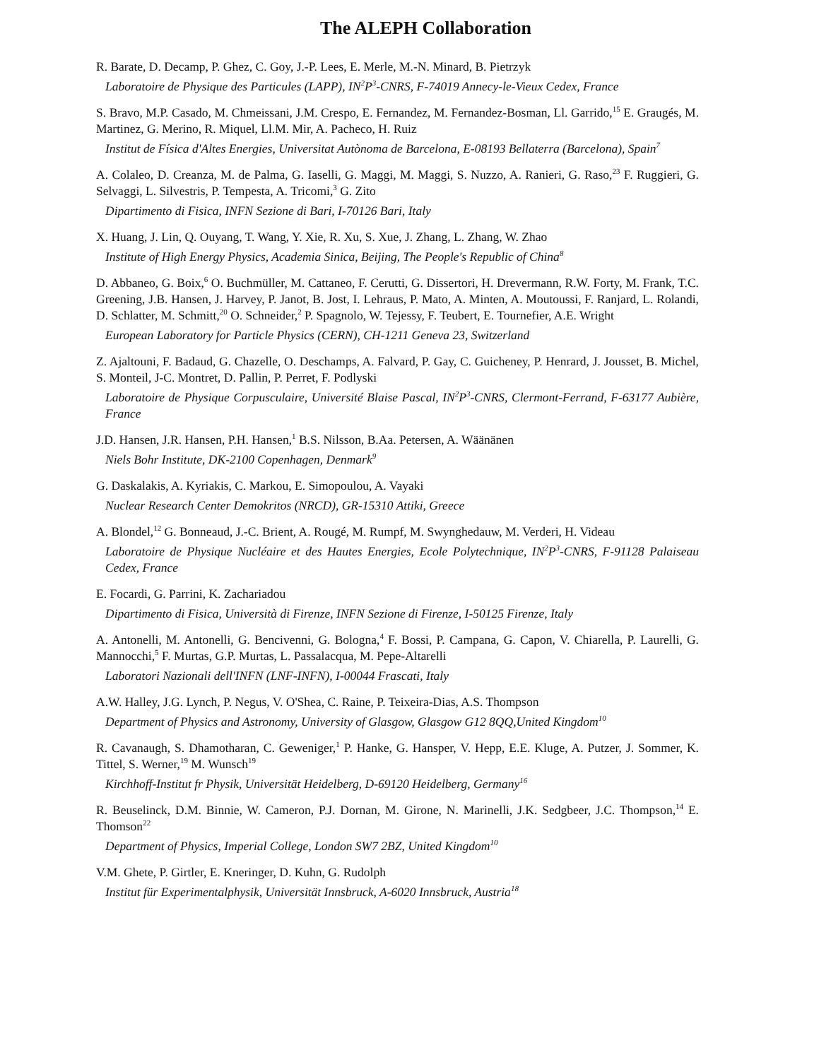The ALEPH Collaboration
R. Barate, D. Decamp, P. Ghez, C. Goy, J.-P. Lees, E. Merle, M.-N. Minard, B. Pietrzyk
Laboratoire de Physique des Particules (LAPP), IN<sup>2</sup>P<sup>3</sup>-CNRS, F-74019 Annecy-le-Vieux Cedex, France
S. Bravo, M.P. Casado, M. Chmeissani, J.M. Crespo, E. Fernandez, M. Fernandez-Bosman, Ll. Garrido,<sup>15</sup> E. Graugés, M. Martinez, G. Merino, R. Miquel, Ll.M. Mir, A. Pacheco, H. Ruiz
Institut de Física d'Altes Energies, Universitat Autònoma de Barcelona, E-08193 Bellaterra (Barcelona), Spain<sup>7</sup>
A. Colaleo, D. Creanza, M. de Palma, G. Iaselli, G. Maggi, M. Maggi, S. Nuzzo, A. Ranieri, G. Raso,<sup>23</sup> F. Ruggieri, G. Selvaggi, L. Silvestris, P. Tempesta, A. Tricomi,<sup>3</sup> G. Zito
Dipartimento di Fisica, INFN Sezione di Bari, I-70126 Bari, Italy
X. Huang, J. Lin, Q. Ouyang, T. Wang, Y. Xie, R. Xu, S. Xue, J. Zhang, L. Zhang, W. Zhao
Institute of High Energy Physics, Academia Sinica, Beijing, The People's Republic of China<sup>8</sup>
D. Abbaneo, G. Boix,<sup>6</sup> O. Buchmüller, M. Cattaneo, F. Cerutti, G. Dissertori, H. Drevermann, R.W. Forty, M. Frank, T.C. Greening, J.B. Hansen, J. Harvey, P. Janot, B. Jost, I. Lehraus, P. Mato, A. Minten, A. Moutoussi, F. Ranjard, L. Rolandi, D. Schlatter, M. Schmitt,<sup>20</sup> O. Schneider,<sup>2</sup> P. Spagnolo, W. Tejessy, F. Teubert, E. Tournefier, A.E. Wright
European Laboratory for Particle Physics (CERN), CH-1211 Geneva 23, Switzerland
Z. Ajaltouni, F. Badaud, G. Chazelle, O. Deschamps, A. Falvard, P. Gay, C. Guicheney, P. Henrard, J. Jousset, B. Michel, S. Monteil, J-C. Montret, D. Pallin, P. Perret, F. Podlyski
Laboratoire de Physique Corpusculaire, Université Blaise Pascal, IN<sup>2</sup>P<sup>3</sup>-CNRS, Clermont-Ferrand, F-63177 Aubière, France
J.D. Hansen, J.R. Hansen, P.H. Hansen,<sup>1</sup> B.S. Nilsson, B.Aa. Petersen, A. Wäänänen
Niels Bohr Institute, DK-2100 Copenhagen, Denmark<sup>9</sup>
G. Daskalakis, A. Kyriakis, C. Markou, E. Simopoulou, A. Vayaki
Nuclear Research Center Demokritos (NRCD), GR-15310 Attiki, Greece
A. Blondel,<sup>12</sup> G. Bonneaud, J.-C. Brient, A. Rougé, M. Rumpf, M. Swynghedauw, M. Verderi, H. Videau
Laboratoire de Physique Nucléaire et des Hautes Energies, Ecole Polytechnique, IN<sup>2</sup>P<sup>3</sup>-CNRS, F-91128 Palaiseau Cedex, France
E. Focardi, G. Parrini, K. Zachariadou
Dipartimento di Fisica, Università di Firenze, INFN Sezione di Firenze, I-50125 Firenze, Italy
A. Antonelli, M. Antonelli, G. Bencivenni, G. Bologna,<sup>4</sup> F. Bossi, P. Campana, G. Capon, V. Chiarella, P. Laurelli, G. Mannocchi,<sup>5</sup> F. Murtas, G.P. Murtas, L. Passalacqua, M. Pepe-Altarelli
Laboratori Nazionali dell'INFN (LNF-INFN), I-00044 Frascati, Italy
A.W. Halley, J.G. Lynch, P. Negus, V. O'Shea, C. Raine, P. Teixeira-Dias, A.S. Thompson
Department of Physics and Astronomy, University of Glasgow, Glasgow G12 8QQ,United Kingdom<sup>10</sup>
R. Cavanaugh, S. Dhamotharan, C. Geweniger,<sup>1</sup> P. Hanke, G. Hansper, V. Hepp, E.E. Kluge, A. Putzer, J. Sommer, K. Tittel, S. Werner,<sup>19</sup> M. Wunsch<sup>19</sup>
Kirchhoff-Institut fr Physik, Universität Heidelberg, D-69120 Heidelberg, Germany<sup>16</sup>
R. Beuselinck, D.M. Binnie, W. Cameron, P.J. Dornan, M. Girone, N. Marinelli, J.K. Sedgbeer, J.C. Thompson,<sup>14</sup> E. Thomson<sup>22</sup>
Department of Physics, Imperial College, London SW7 2BZ, United Kingdom<sup>10</sup>
V.M. Ghete, P. Girtler, E. Kneringer, D. Kuhn, G. Rudolph
Institut für Experimentalphysik, Universität Innsbruck, A-6020 Innsbruck, Austria<sup>18</sup>